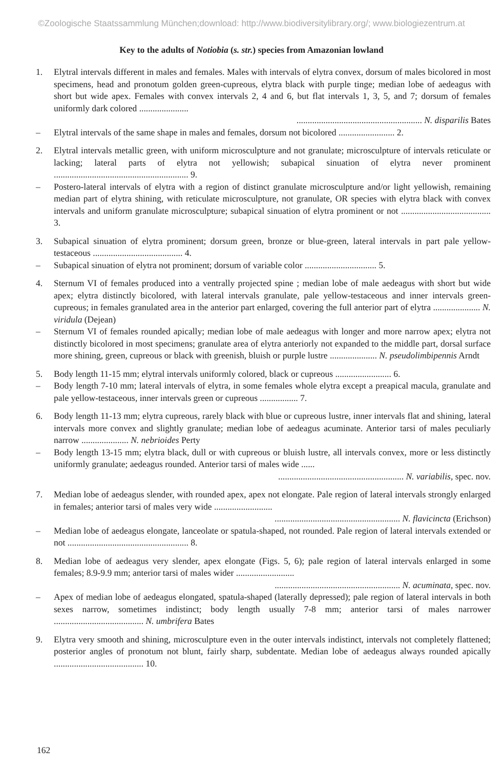©Zoologische Staatssammlung München;download: http://www.biodiversitylibrary.org/; www.biologiezentrum.at
Key to the adults of Notiobia (s. str.) species from Amazonian lowland
1. Elytral intervals different in males and females. Males with intervals of elytra convex, dorsum of males bicolored in most specimens, head and pronotum golden green-cupreous, elytra black with purple tinge; median lobe of aedeagus with short but wide apex. Females with convex intervals 2, 4 and 6, but flat intervals 1, 3, 5, and 7; dorsum of females uniformly dark colored ......................
........................................................ N. disparilis Bates
– Elytral intervals of the same shape in males and females, dorsum not bicolored ......................... 2.
2. Elytral intervals metallic green, with uniform microsculpture and not granulate; microsculpture of intervals reticulate or lacking; lateral parts of elytra not yellowish; subapical sinuation of elytra never prominent ............................................................ 9.
– Postero-lateral intervals of elytra with a region of distinct granulate microsculpture and/or light yellowish, remaining median part of elytra shining, with reticulate microsculpture, not granulate, OR species with elytra black with convex intervals and uniform granulate microsculpture; subapical sinuation of elytra prominent or not ........................................ 3.
3. Subapical sinuation of elytra prominent; dorsum green, bronze or blue-green, lateral intervals in part pale yellow-testaceous ........................................ 4.
– Subapical sinuation of elytra not prominent; dorsum of variable color ................................ 5.
4. Sternum VI of females produced into a ventrally projected spine ; median lobe of male aedeagus with short but wide apex; elytra distinctly bicolored, with lateral intervals granulate, pale yellow-testaceous and inner intervals green-cupreous; in females granulated area in the anterior part enlarged, covering the full anterior part of elytra ..................... N. viridula (Dejean)
– Sternum VI of females rounded apically; median lobe of male aedeagus with longer and more narrow apex; elytra not distinctly bicolored in most specimens; granulate area of elytra anteriorly not expanded to the middle part, dorsal surface more shining, green, cupreous or black with greenish, bluish or purple lustre ..................... N. pseudolimbipennis Arndt
5. Body length 11-15 mm; elytral intervals uniformly colored, black or cupreous ......................... 6.
– Body length 7-10 mm; lateral intervals of elytra, in some females whole elytra except a preapical macula, granulate and pale yellow-testaceous, inner intervals green or cupreous ................. 7.
6. Body length 11-13 mm; elytra cupreous, rarely black with blue or cupreous lustre, inner intervals flat and shining, lateral intervals more convex and slightly granulate; median lobe of aedeagus acuminate. Anterior tarsi of males peculiarly narrow ..................... N. nebrioides Perty
– Body length 13-15 mm; elytra black, dull or with cupreous or bluish lustre, all intervals convex, more or less distinctly uniformly granulate; aedeagus rounded. Anterior tarsi of males wide ......
........................................................ N. variabilis, spec. nov.
7. Median lobe of aedeagus slender, with rounded apex, apex not elongate. Pale region of lateral intervals strongly enlarged in females; anterior tarsi of males very wide ..........................
........................................................ N. flavicincta (Erichson)
– Median lobe of aedeagus elongate, lanceolate or spatula-shaped, not rounded. Pale region of lateral intervals extended or not ...................................................... 8.
8. Median lobe of aedeagus very slender, apex elongate (Figs. 5, 6); pale region of lateral intervals enlarged in some females; 8.9-9.9 mm; anterior tarsi of males wider ..........................
........................................................ N. acuminata, spec. nov.
– Apex of median lobe of aedeagus elongated, spatula-shaped (laterally depressed); pale region of lateral intervals in both sexes narrow, sometimes indistinct; body length usually 7-8 mm; anterior tarsi of males narrower ........................................ N. umbrifera Bates
9. Elytra very smooth and shining, microsculpture even in the outer intervals indistinct, intervals not completely flattened; posterior angles of pronotum not blunt, fairly sharp, subdentate. Median lobe of aedeagus always rounded apically ........................................ 10.
162